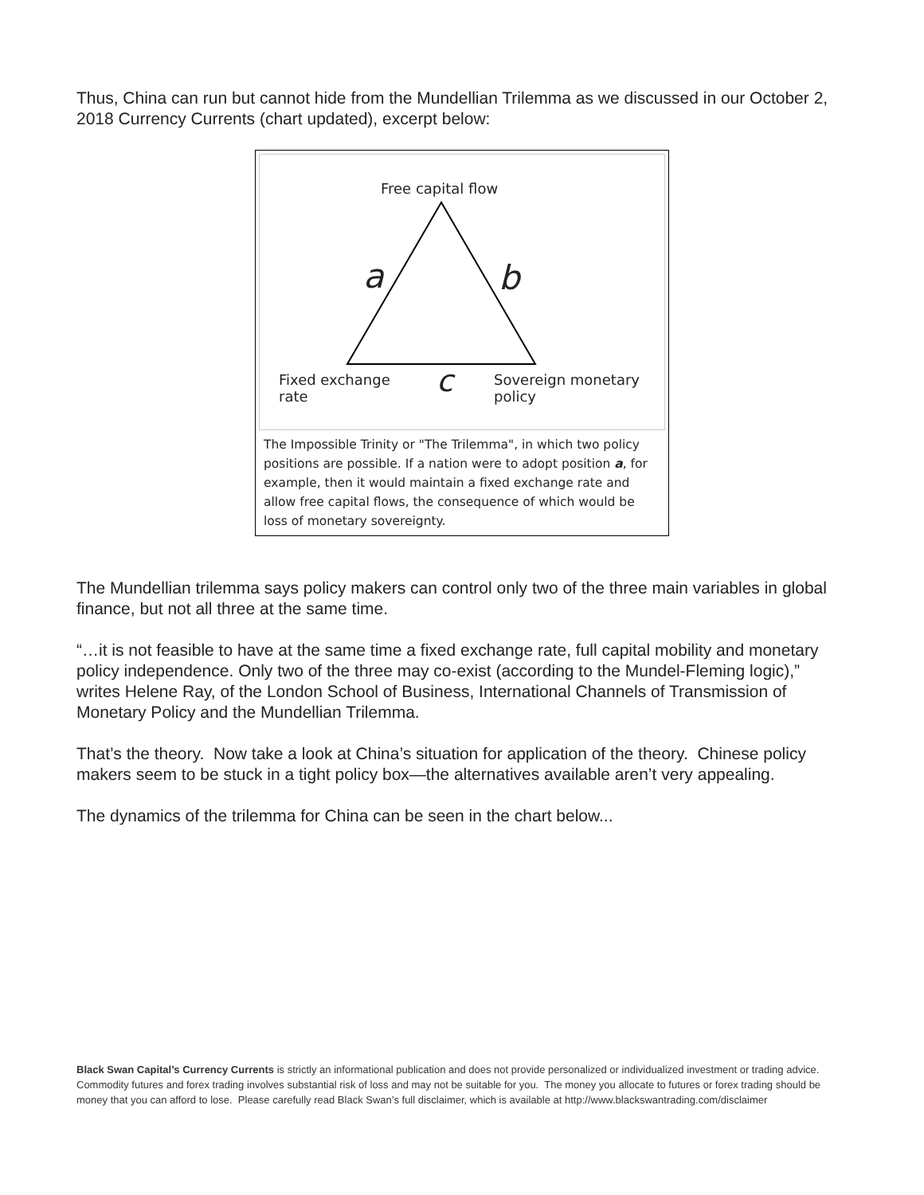Thus, China can run but cannot hide from the Mundellian Trilemma as we discussed in our October 2, 2018 Currency Currents (chart updated), excerpt below:
Free capital flow
a b
c
Fixed exchange
rate
Sovereign monetary
policy
The Impossible Trinity or "The Trilemma", in which two policy positions are possible. If a nation were to adopt position a, for example, then it would maintain a fixed exchange rate and allow free capital flows, the consequence of which would be loss of monetary sovereignty.
The Mundellian trilemma says policy makers can control only two of the three main variables in global finance, but not all three at the same time.
“…it is not feasible to have at the same time a fixed exchange rate, full capital mobility and monetary policy independence. Only two of the three may co-exist (according to the Mundel-Fleming logic),” writes Helene Ray, of the London School of Business, International Channels of Transmission of Monetary Policy and the Mundellian Trilemma.
That’s the theory. Now take a look at China’s situation for application of the theory. Chinese policy makers seem to be stuck in a tight policy box—the alternatives available aren’t very appealing.
The dynamics of the trilemma for China can be seen in the chart below...
Black Swan Capital’s Currency Currents is strictly an informational publication and does not provide personalized or individualized investment or trading advice. Commodity futures and forex trading involves substantial risk of loss and may not be suitable for you. The money you allocate to futures or forex trading should be money that you can afford to lose. Please carefully read Black Swan’s full disclaimer, which is available at http://www.blackswantrading.com/disclaimer